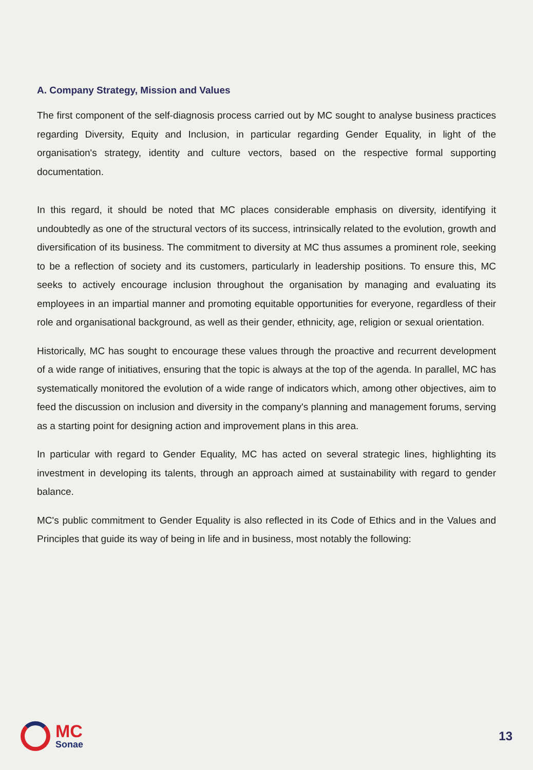A. Company Strategy, Mission and Values
The first component of the self-diagnosis process carried out by MC sought to analyse business practices regarding Diversity, Equity and Inclusion, in particular regarding Gender Equality, in light of the organisation's strategy, identity and culture vectors, based on the respective formal supporting documentation.
In this regard, it should be noted that MC places considerable emphasis on diversity, identifying it undoubtedly as one of the structural vectors of its success, intrinsically related to the evolution, growth and diversification of its business. The commitment to diversity at MC thus assumes a prominent role, seeking to be a reflection of society and its customers, particularly in leadership positions. To ensure this, MC seeks to actively encourage inclusion throughout the organisation by managing and evaluating its employees in an impartial manner and promoting equitable opportunities for everyone, regardless of their role and organisational background, as well as their gender, ethnicity, age, religion or sexual orientation.
Historically, MC has sought to encourage these values through the proactive and recurrent development of a wide range of initiatives, ensuring that the topic is always at the top of the agenda. In parallel, MC has systematically monitored the evolution of a wide range of indicators which, among other objectives, aim to feed the discussion on inclusion and diversity in the company's planning and management forums, serving as a starting point for designing action and improvement plans in this area.
In particular with regard to Gender Equality, MC has acted on several strategic lines, highlighting its investment in developing its talents, through an approach aimed at sustainability with regard to gender balance.
MC's public commitment to Gender Equality is also reflected in its Code of Ethics and in the Values and Principles that guide its way of being in life and in business, most notably the following:
MC
Sonae
13